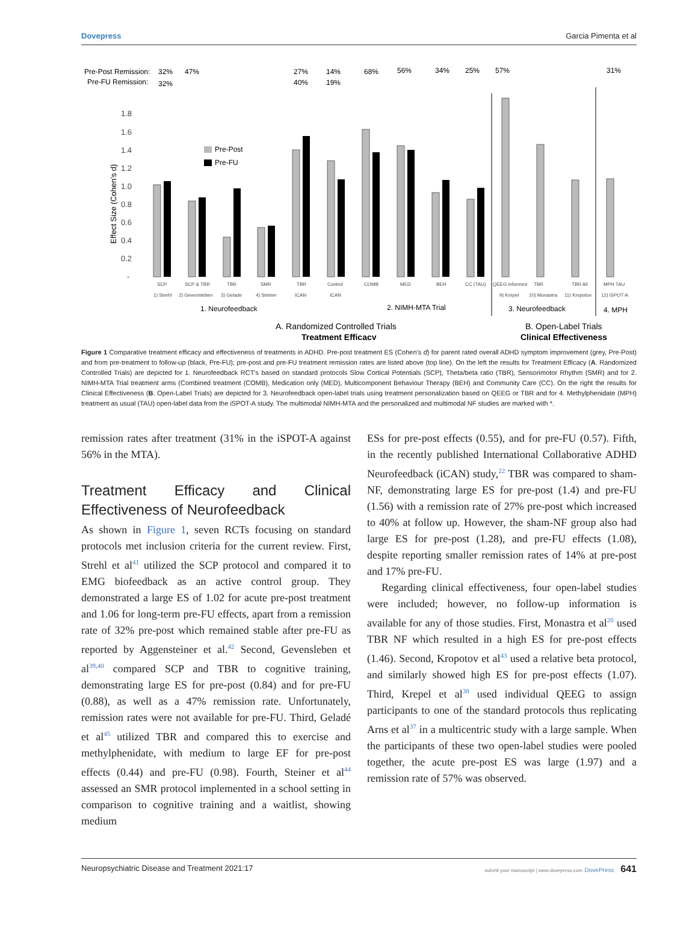Dovepress Garcia Pimenta et al
Pre-Post Remission:
Pre-FU Remission:
32%
32%
47%
27%
40%
14%
19%
68%
56%
34%
25%
57%
31%
Effect Size (Cohen's d)
1.8
1.6
1.4
1.2
1.0
0.8
0.6
0.4
0.2
-
Pre-Post
Pre-FU
SCP
SCP & TBR
TBR
SMR
TBR
Control
COMB
MED
BEH
CC (TAU)
QEEG Informed
TBR
TBR All
MPH TAU
1) Strehl
2) Gevensleben
3) Gelade
4) Steiner
ICAN
ICAN
9) Krepel
10) Monastra
11) Kropotov
12) iSPOT-A
1. Neurofeedback
2. NIMH-MTA Trial
3. Neurofeedback
4. MPH
A. Randomized Controlled Trials
Treatment Efficacy
B. Open-Label Trials
Clinical Effectiveness
Figure 1 Comparative treatment efficacy and effectiveness of treatments in ADHD. Pre-post treatment ES (Cohen’s d) for parent rated overall ADHD symptom improvement (grey, Pre-Post) and from pre-treatment to follow-up (black, Pre-FU); pre-post and pre-FU treatment remission rates are listed above (top line). On the left the results for Treatment Efficacy (A. Randomized Controlled Trials) are depicted for 1. Neurofeedback RCT’s based on standard protocols Slow Cortical Potentials (SCP), Theta/beta ratio (TBR), Sensorimotor Rhythm (SMR) and for 2. NIMH-MTA Trial treatment arms (Combined treatment (COMB), Medication only (MED), Multicomponent Behaviour Therapy (BEH) and Community Care (CC). On the right the results for Clinical Effectiveness (B. Open-Label Trials) are depicted for 3. Neurofeedback open-label trials using treatment personalization based on QEEG or TBR and for 4. Methylphenidate (MPH) treatment as usual (TAU) open-label data from the iSPOT-A study. The multimodal NIMH-MTA and the personalized and multimodal NF studies are marked with *.
remission rates after treatment (31% in the iSPOT-A against 56% in the MTA).
Treatment Efficacy and Clinical Effectiveness of Neurofeedback
As shown in Figure 1, seven RCTs focusing on standard protocols met inclusion criteria for the current review. First, Strehl et al<sup>41</sup> utilized the SCP protocol and compared it to EMG biofeedback as an active control group. They demonstrated a large ES of 1.02 for acute pre-post treatment and 1.06 for long-term pre-FU effects, apart from a remission rate of 32% pre-post which remained stable after pre-FU as reported by Aggensteiner et al.<sup>42</sup> Second, Gevensleben et al<sup>39,40</sup> compared SCP and TBR to cognitive training, demonstrating large ES for pre-post (0.84) and for pre-FU (0.88), as well as a 47% remission rate. Unfortunately, remission rates were not available for pre-FU. Third, Geladé et al<sup>45</sup> utilized TBR and compared this to exercise and methylphenidate, with medium to large EF for pre-post effects (0.44) and pre-FU (0.98). Fourth, Steiner et al<sup>44</sup> assessed an SMR protocol implemented in a school setting in comparison to cognitive training and a waitlist, showing medium
ESs for pre-post effects (0.55), and for pre-FU (0.57). Fifth, in the recently published International Collaborative ADHD Neurofeedback (iCAN) study,<sup>22</sup> TBR was compared to sham-NF, demonstrating large ES for pre-post (1.4) and pre-FU (1.56) with a remission rate of 27% pre-post which increased to 40% at follow up. However, the sham-NF group also had large ES for pre-post (1.28), and pre-FU effects (1.08), despite reporting smaller remission rates of 14% at pre-post and 17% pre-FU.
Regarding clinical effectiveness, four open-label studies were included; however, no follow-up information is available for any of those studies. First, Monastra et al<sup>20</sup> used TBR NF which resulted in a high ES for pre-post effects (1.46). Second, Kropotov et al<sup>43</sup> used a relative beta protocol, and similarly showed high ES for pre-post effects (1.07). Third, Krepel et al<sup>38</sup> used individual QEEG to assign participants to one of the standard protocols thus replicating Arns et al<sup>37</sup> in a multicentric study with a large sample. When the participants of these two open-label studies were pooled together, the acute pre-post ES was large (1.97) and a remission rate of 57% was observed.
Neuropsychiatric Disease and Treatment 2021:17 submit your manuscript | www.dovepress.com DovePress 641